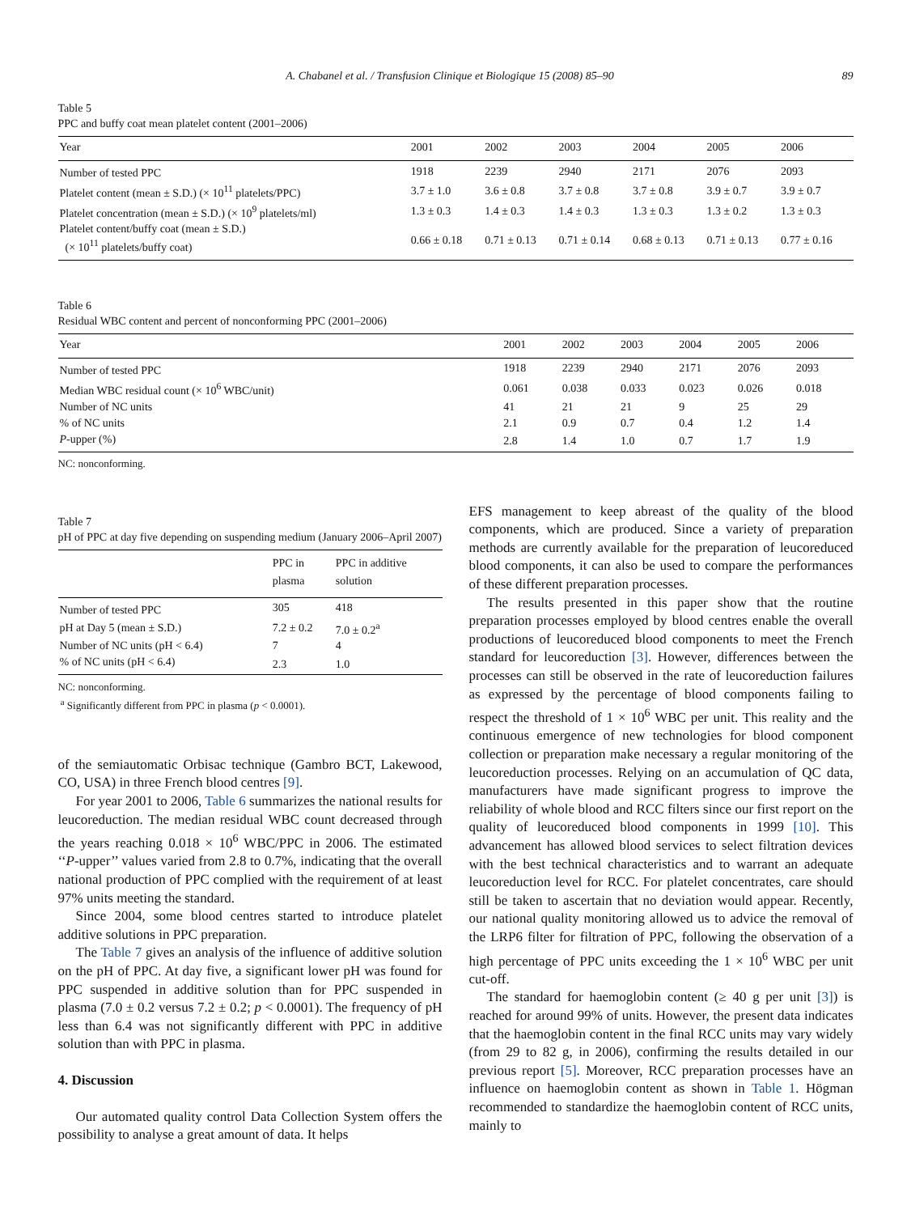A. Chabanel et al. / Transfusion Clinique et Biologique 15 (2008) 85–90 89
Table 5
PPC and buffy coat mean platelet content (2001–2006)
| Year | 2001 | 2002 | 2003 | 2004 | 2005 | 2006 |
| --- | --- | --- | --- | --- | --- | --- |
| Number of tested PPC | 1918 | 2239 | 2940 | 2171 | 2076 | 2093 |
| Platelet content (mean ± S.D.) (× 10<sup>11</sup> platelets/PPC) | 3.7 ± 1.0 | 3.6 ± 0.8 | 3.7 ± 0.8 | 3.7 ± 0.8 | 3.9 ± 0.7 | 3.9 ± 0.7 |
| Platelet concentration (mean ± S.D.) (× 10<sup>9</sup> platelets/ml) | 1.3 ± 0.3 | 1.4 ± 0.3 | 1.4 ± 0.3 | 1.3 ± 0.3 | 1.3 ± 0.2 | 1.3 ± 0.3 |
| Platelet content/buffy coat (mean ± S.D.) (× 10<sup>11</sup> platelets/buffy coat) | 0.66 ± 0.18 | 0.71 ± 0.13 | 0.71 ± 0.14 | 0.68 ± 0.13 | 0.71 ± 0.13 | 0.77 ± 0.16 |
Table 6
Residual WBC content and percent of nonconforming PPC (2001–2006)
| Year | 2001 | 2002 | 2003 | 2004 | 2005 | 2006 |
| --- | --- | --- | --- | --- | --- | --- |
| Number of tested PPC | 1918 | 2239 | 2940 | 2171 | 2076 | 2093 |
| Median WBC residual count (× 10<sup>6</sup> WBC/unit) | 0.061 | 0.038 | 0.033 | 0.023 | 0.026 | 0.018 |
| Number of NC units | 41 | 21 | 21 | 9 | 25 | 29 |
| % of NC units | 2.1 | 0.9 | 0.7 | 0.4 | 1.2 | 1.4 |
| P -upper (%) | 2.8 | 1.4 | 1.0 | 0.7 | 1.7 | 1.9 |
NC: nonconforming.
Table 7
pH of PPC at day five depending on suspending medium (January 2006–April 2007)
| | PPC in plasma | PPC in additive solution |
| --- | --- | --- |
| Number of tested PPC | 305 | 418 |
| pH at Day 5 (mean ± S.D.) | 7.2 ± 0.2 | 7.0 ± 0.2<sup>a</sup> |
| Number of NC units (pH < 6.4) | 7 | 4 |
| % of NC units (pH < 6.4) | 2.3 | 1.0 |
NC: nonconforming.
<sup>a</sup> Significantly different from PPC in plasma (p < 0.0001).
of the semiautomatic Orbisac technique (Gambro BCT, Lakewood, CO, USA) in three French blood centres [9].
For year 2001 to 2006, Table 6 summarizes the national results for leucoreduction. The median residual WBC count decreased through the years reaching 0.018 × 10<sup>6</sup> WBC/PPC in 2006. The estimated ‘‘P-upper’’ values varied from 2.8 to 0.7%, indicating that the overall national production of PPC complied with the requirement of at least 97% units meeting the standard.
Since 2004, some blood centres started to introduce platelet additive solutions in PPC preparation.
The Table 7 gives an analysis of the influence of additive solution on the pH of PPC. At day five, a significant lower pH was found for PPC suspended in additive solution than for PPC suspended in plasma (7.0 ± 0.2 versus 7.2 ± 0.2; p < 0.0001). The frequency of pH less than 6.4 was not significantly different with PPC in additive solution than with PPC in plasma.
4. Discussion
Our automated quality control Data Collection System offers the possibility to analyse a great amount of data. It helps
EFS management to keep abreast of the quality of the blood components, which are produced. Since a variety of preparation methods are currently available for the preparation of leucoreduced blood components, it can also be used to compare the performances of these different preparation processes.
The results presented in this paper show that the routine preparation processes employed by blood centres enable the overall productions of leucoreduced blood components to meet the French standard for leucoreduction [3]. However, differences between the processes can still be observed in the rate of leucoreduction failures as expressed by the percentage of blood components failing to respect the threshold of 1 × 10<sup>6</sup> WBC per unit. This reality and the continuous emergence of new technologies for blood component collection or preparation make necessary a regular monitoring of the leucoreduction processes. Relying on an accumulation of QC data, manufacturers have made significant progress to improve the reliability of whole blood and RCC filters since our first report on the quality of leucoreduced blood components in 1999 [10]. This advancement has allowed blood services to select filtration devices with the best technical characteristics and to warrant an adequate leucoreduction level for RCC. For platelet concentrates, care should still be taken to ascertain that no deviation would appear. Recently, our national quality monitoring allowed us to advice the removal of the LRP6 filter for filtration of PPC, following the observation of a high percentage of PPC units exceeding the 1 × 10<sup>6</sup> WBC per unit cut-off.
The standard for haemoglobin content (≥ 40 g per unit [3]) is reached for around 99% of units. However, the present data indicates that the haemoglobin content in the final RCC units may vary widely (from 29 to 82 g, in 2006), confirming the results detailed in our previous report [5]. Moreover, RCC preparation processes have an influence on haemoglobin content as shown in Table 1. Högman recommended to standardize the haemoglobin content of RCC units, mainly to